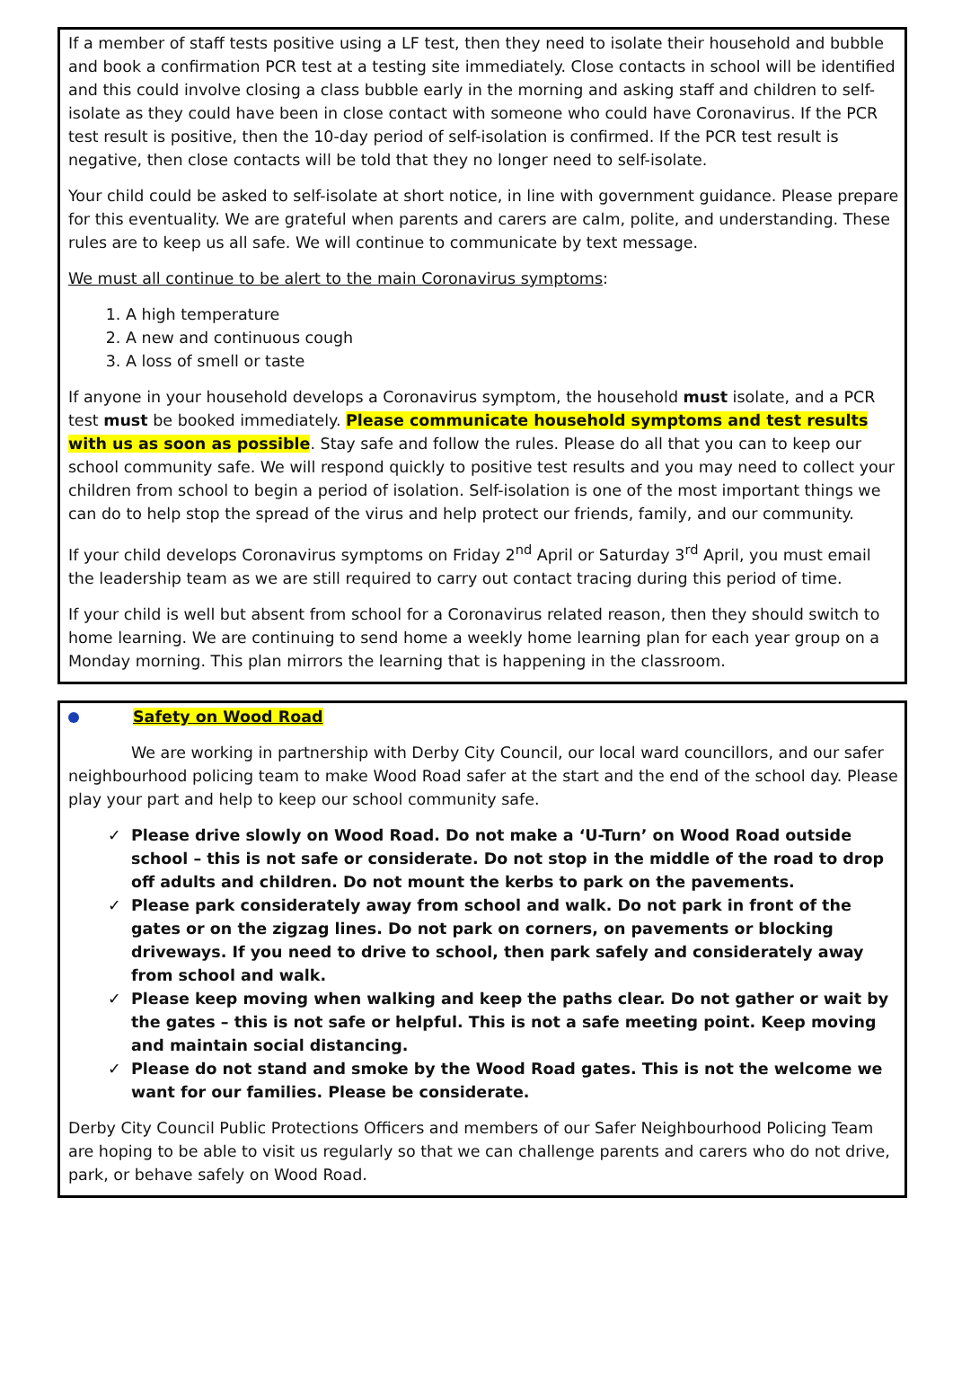If a member of staff tests positive using a LF test, then they need to isolate their household and bubble and book a confirmation PCR test at a testing site immediately. Close contacts in school will be identified and this could involve closing a class bubble early in the morning and asking staff and children to self-isolate as they could have been in close contact with someone who could have Coronavirus. If the PCR test result is positive, then the 10-day period of self-isolation is confirmed. If the PCR test result is negative, then close contacts will be told that they no longer need to self-isolate.
Your child could be asked to self-isolate at short notice, in line with government guidance. Please prepare for this eventuality. We are grateful when parents and carers are calm, polite, and understanding. These rules are to keep us all safe. We will continue to communicate by text message.
We must all continue to be alert to the main Coronavirus symptoms:
1. A high temperature
2. A new and continuous cough
3. A loss of smell or taste
If anyone in your household develops a Coronavirus symptom, the household must isolate, and a PCR test must be booked immediately. Please communicate household symptoms and test results with us as soon as possible. Stay safe and follow the rules. Please do all that you can to keep our school community safe. We will respond quickly to positive test results and you may need to collect your children from school to begin a period of isolation. Self-isolation is one of the most important things we can do to help stop the spread of the virus and help protect our friends, family, and our community.
If your child develops Coronavirus symptoms on Friday 2<sup>nd</sup> April or Saturday 3<sup>rd</sup> April, you must email the leadership team as we are still required to carry out contact tracing during this period of time.
If your child is well but absent from school for a Coronavirus related reason, then they should switch to home learning. We are continuing to send home a weekly home learning plan for each year group on a Monday morning. This plan mirrors the learning that is happening in the classroom.
Safety on Wood Road
We are working in partnership with Derby City Council, our local ward councillors, and our safer neighbourhood policing team to make Wood Road safer at the start and the end of the school day. Please play your part and help to keep our school community safe.
✓ Please drive slowly on Wood Road. Do not make a ‘U-Turn’ on Wood Road outside school – this is not safe or considerate. Do not stop in the middle of the road to drop off adults and children. Do not mount the kerbs to park on the pavements.
✓ Please park considerately away from school and walk. Do not park in front of the gates or on the zigzag lines. Do not park on corners, on pavements or blocking driveways. If you need to drive to school, then park safely and considerately away from school and walk.
✓ Please keep moving when walking and keep the paths clear. Do not gather or wait by the gates – this is not safe or helpful. This is not a safe meeting point. Keep moving and maintain social distancing.
✓ Please do not stand and smoke by the Wood Road gates. This is not the welcome we want for our families. Please be considerate.
Derby City Council Public Protections Officers and members of our Safer Neighbourhood Policing Team are hoping to be able to visit us regularly so that we can challenge parents and carers who do not drive, park, or behave safely on Wood Road.